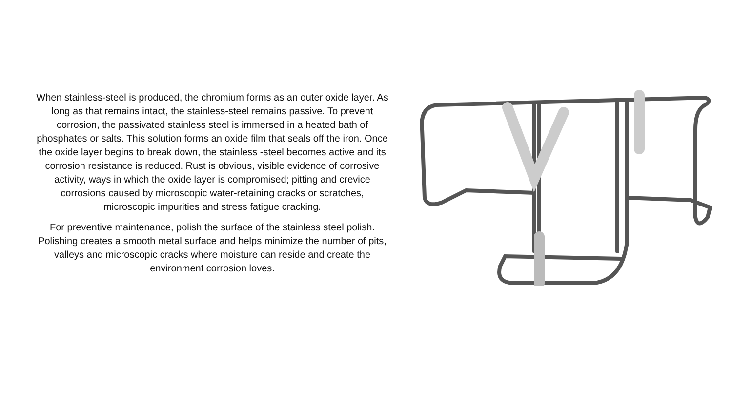When stainless-steel is produced, the chromium forms as an outer oxide layer. As long as that remains intact, the stainless-steel remains passive. To prevent corrosion, the passivated stainless steel is immersed in a heated bath of phosphates or salts. This solution forms an oxide film that seals off the iron. Once the oxide layer begins to break down, the stainless -steel becomes active and its corrosion resistance is reduced. Rust is obvious, visible evidence of corrosive activity, ways in which the oxide layer is compromised; pitting and crevice corrosions caused by microscopic water-retaining cracks or scratches, microscopic impurities and stress fatigue cracking.
For preventive maintenance, polish the surface of the stainless steel polish. Polishing creates a smooth metal surface and helps minimize the number of pits, valleys and microscopic cracks where moisture can reside and create the environment corrosion loves.